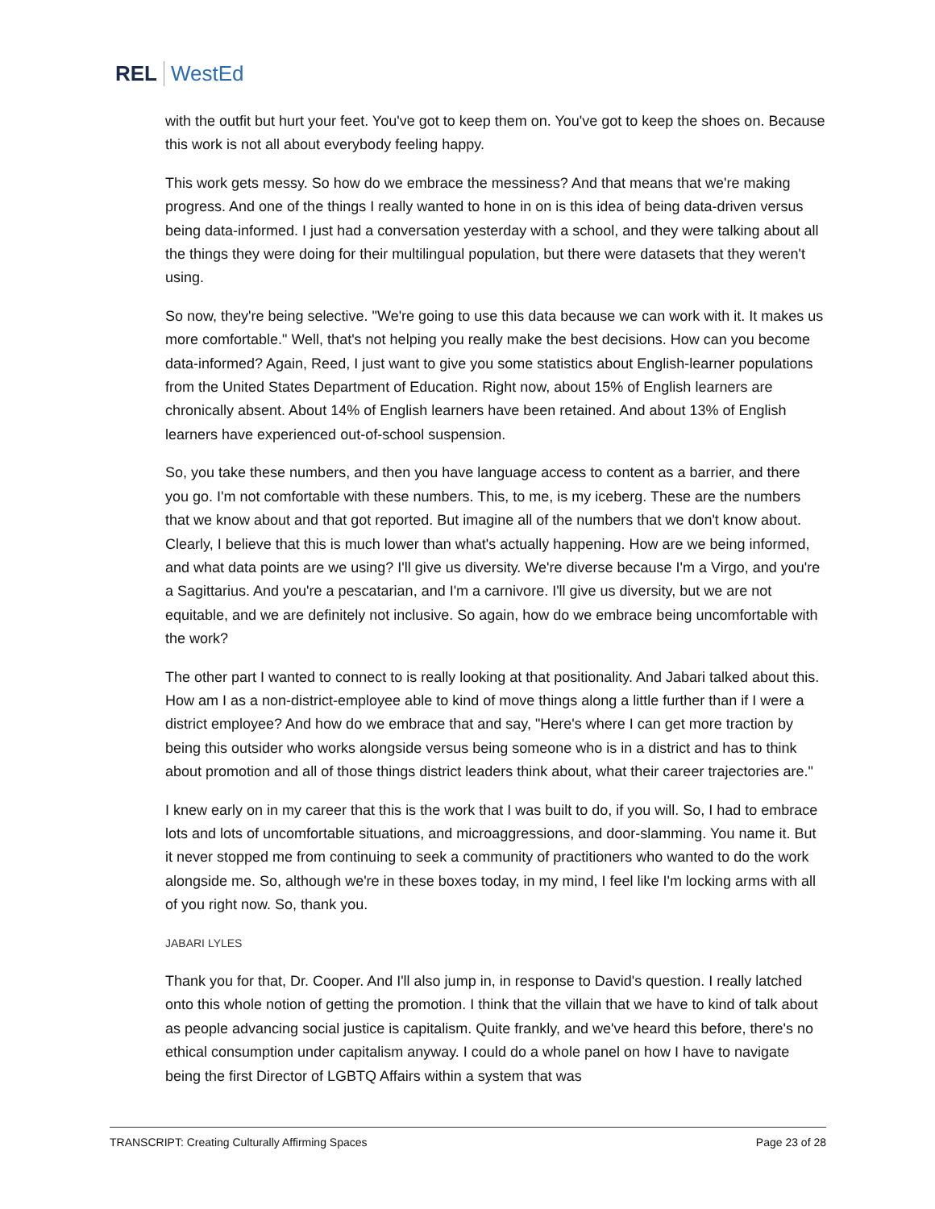REL WestEd
with the outfit but hurt your feet. You've got to keep them on. You've got to keep the shoes on. Because this work is not all about everybody feeling happy.
This work gets messy. So how do we embrace the messiness? And that means that we're making progress. And one of the things I really wanted to hone in on is this idea of being data-driven versus being data-informed. I just had a conversation yesterday with a school, and they were talking about all the things they were doing for their multilingual population, but there were datasets that they weren't using.
So now, they're being selective. "We're going to use this data because we can work with it. It makes us more comfortable." Well, that's not helping you really make the best decisions. How can you become data-informed? Again, Reed, I just want to give you some statistics about English-learner populations from the United States Department of Education. Right now, about 15% of English learners are chronically absent. About 14% of English learners have been retained. And about 13% of English learners have experienced out-of-school suspension.
So, you take these numbers, and then you have language access to content as a barrier, and there you go. I'm not comfortable with these numbers. This, to me, is my iceberg. These are the numbers that we know about and that got reported. But imagine all of the numbers that we don't know about. Clearly, I believe that this is much lower than what's actually happening. How are we being informed, and what data points are we using? I'll give us diversity. We're diverse because I'm a Virgo, and you're a Sagittarius. And you're a pescatarian, and I'm a carnivore. I'll give us diversity, but we are not equitable, and we are definitely not inclusive. So again, how do we embrace being uncomfortable with the work?
The other part I wanted to connect to is really looking at that positionality. And Jabari talked about this. How am I as a non-district-employee able to kind of move things along a little further than if I were a district employee? And how do we embrace that and say, "Here's where I can get more traction by being this outsider who works alongside versus being someone who is in a district and has to think about promotion and all of those things district leaders think about, what their career trajectories are."
I knew early on in my career that this is the work that I was built to do, if you will. So, I had to embrace lots and lots of uncomfortable situations, and microaggressions, and door-slamming. You name it. But it never stopped me from continuing to seek a community of practitioners who wanted to do the work alongside me. So, although we're in these boxes today, in my mind, I feel like I'm locking arms with all of you right now. So, thank you.
JABARI LYLES
Thank you for that, Dr. Cooper. And I'll also jump in, in response to David's question. I really latched onto this whole notion of getting the promotion. I think that the villain that we have to kind of talk about as people advancing social justice is capitalism. Quite frankly, and we've heard this before, there's no ethical consumption under capitalism anyway. I could do a whole panel on how I have to navigate being the first Director of LGBTQ Affairs within a system that was
TRANSCRIPT: Creating Culturally Affirming Spaces Page 23 of 28